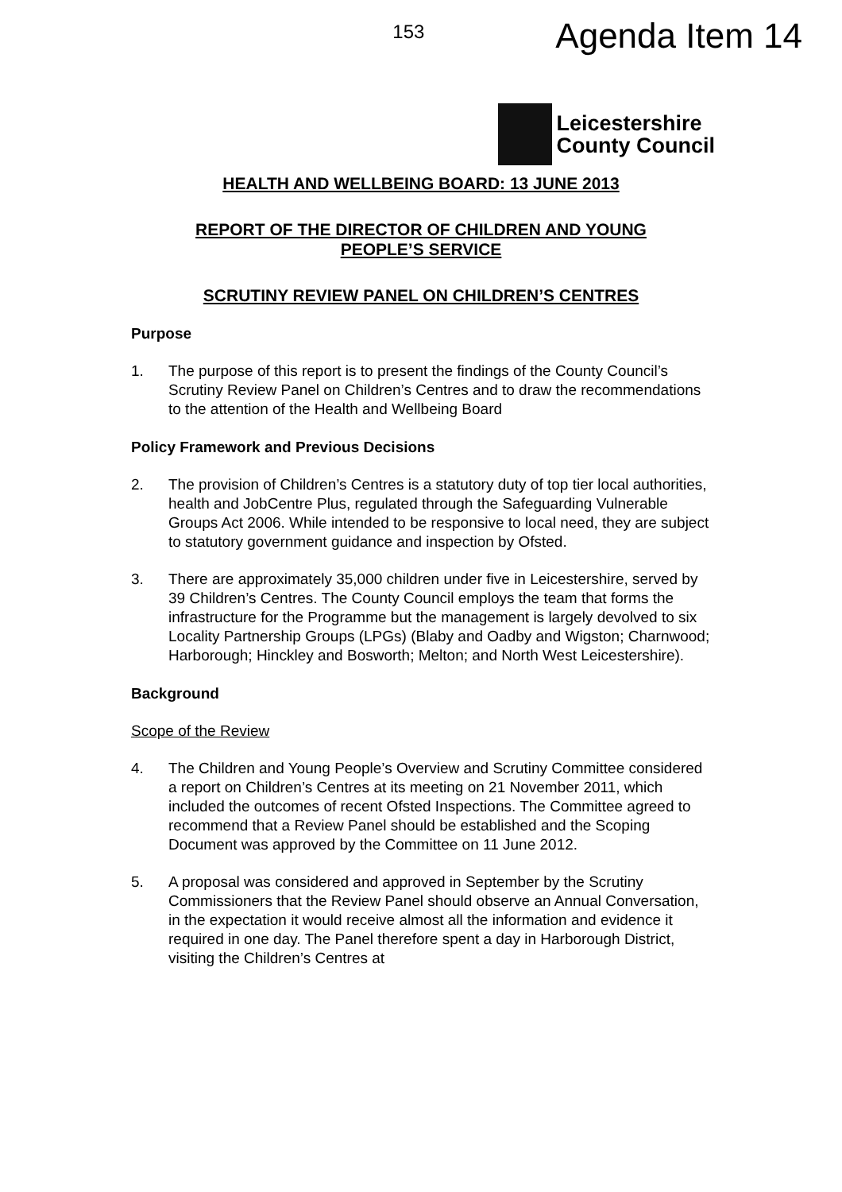153 Agenda Item 14
Leicestershire
County Council
HEALTH AND WELLBEING BOARD: 13 JUNE 2013
REPORT OF THE DIRECTOR OF CHILDREN AND YOUNG
PEOPLE’S SERVICE
SCRUTINY REVIEW PANEL ON CHILDREN’S CENTRES
Purpose
1. The purpose of this report is to present the findings of the County Council’s Scrutiny Review Panel on Children’s Centres and to draw the recommendations to the attention of the Health and Wellbeing Board
Policy Framework and Previous Decisions
2. The provision of Children’s Centres is a statutory duty of top tier local authorities, health and JobCentre Plus, regulated through the Safeguarding Vulnerable Groups Act 2006. While intended to be responsive to local need, they are subject to statutory government guidance and inspection by Ofsted.
3. There are approximately 35,000 children under five in Leicestershire, served by 39 Children’s Centres. The County Council employs the team that forms the infrastructure for the Programme but the management is largely devolved to six Locality Partnership Groups (LPGs) (Blaby and Oadby and Wigston; Charnwood; Harborough; Hinckley and Bosworth; Melton; and North West Leicestershire).
Background
Scope of the Review
4. The Children and Young People’s Overview and Scrutiny Committee considered a report on Children’s Centres at its meeting on 21 November 2011, which included the outcomes of recent Ofsted Inspections. The Committee agreed to recommend that a Review Panel should be established and the Scoping Document was approved by the Committee on 11 June 2012.
5. A proposal was considered and approved in September by the Scrutiny Commissioners that the Review Panel should observe an Annual Conversation, in the expectation it would receive almost all the information and evidence it required in one day. The Panel therefore spent a day in Harborough District, visiting the Children’s Centres at